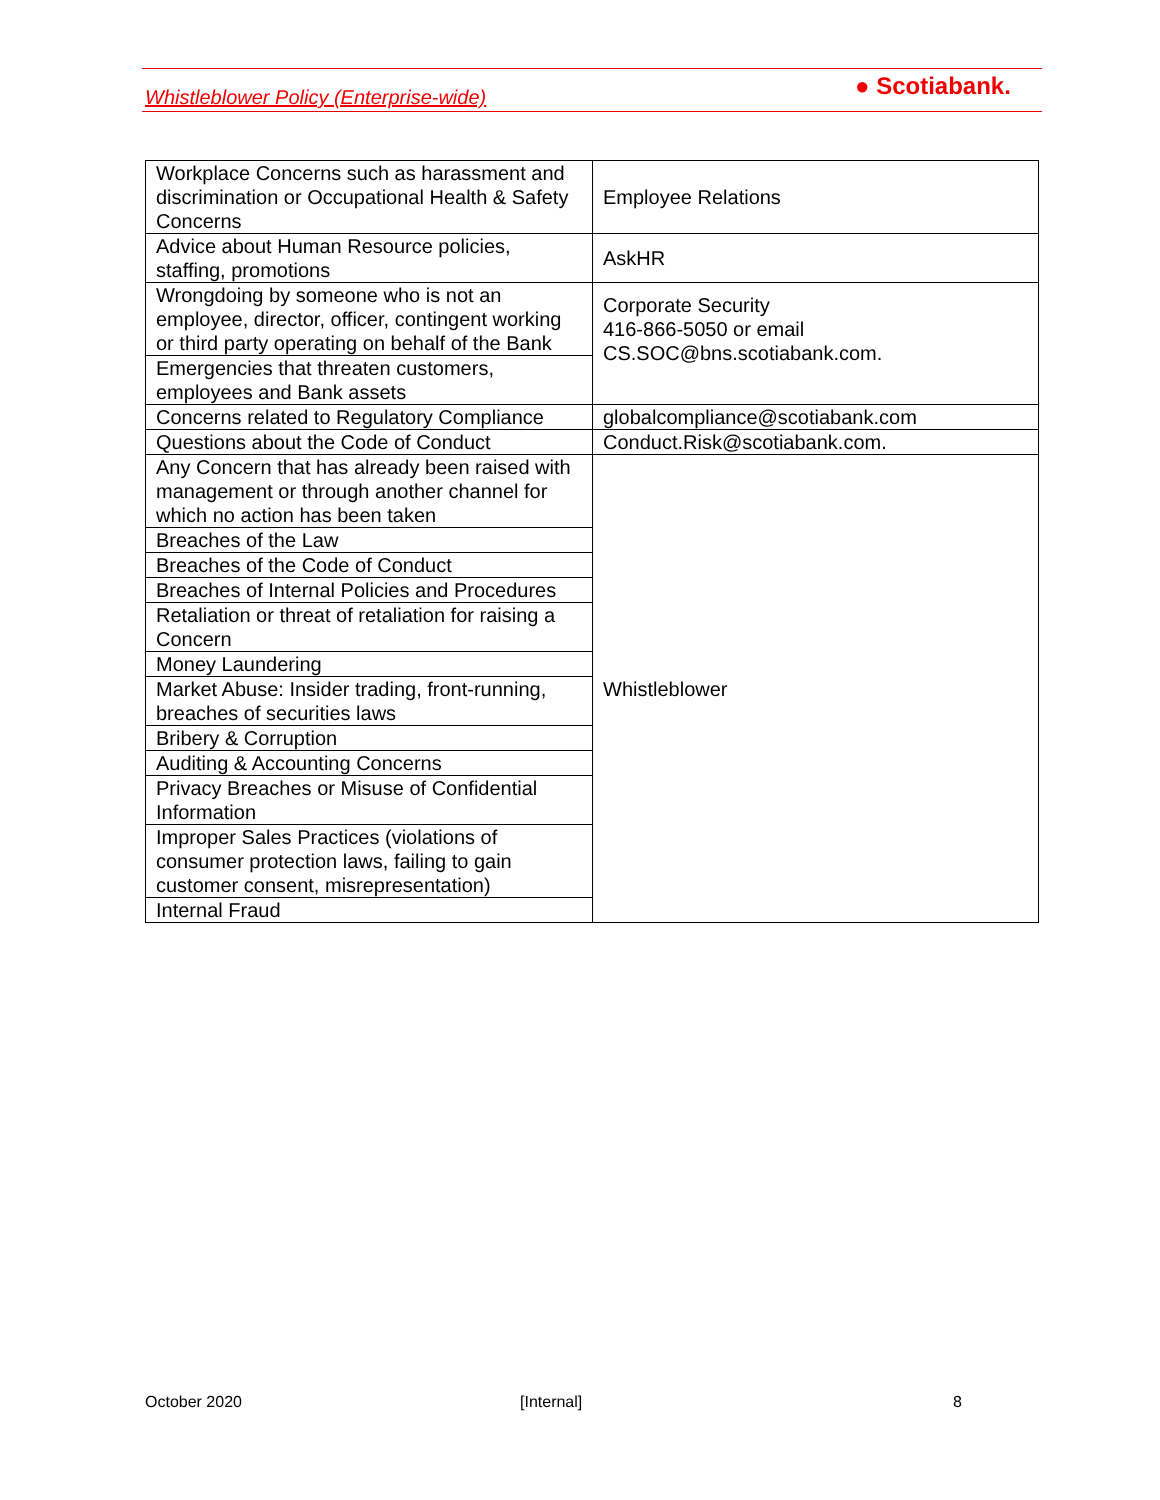Whistleblower Policy (Enterprise-wide)
● Scotiabank.
| Workplace Concerns such as harassment and discrimination or Occupational Health & Safety Concerns | Employee Relations |
| Advice about Human Resource policies, staffing, promotions | AskHR |
| Wrongdoing by someone who is not an employee, director, officer, contingent working or third party operating on behalf of the Bank | Corporate Security 416-866-5050 or email CS.SOC@bns.scotiabank.com. |
| Emergencies that threaten customers, employees and Bank assets | |
| Concerns related to Regulatory Compliance | globalcompliance@scotiabank.com |
| Questions about the Code of Conduct | Conduct.Risk@scotiabank.com. |
| Any Concern that has already been raised with management or through another channel for which no action has been taken | Whistleblower |
| Breaches of the Law | |
| Breaches of the Code of Conduct | |
| Breaches of Internal Policies and Procedures | |
| Retaliation or threat of retaliation for raising a Concern | |
| Money Laundering | |
| Market Abuse: Insider trading, front-running, breaches of securities laws | |
| Bribery & Corruption | |
| Auditing & Accounting Concerns | |
| Privacy Breaches or Misuse of Confidential Information | |
| Improper Sales Practices (violations of consumer protection laws, failing to gain customer consent, misrepresentation) | |
| Internal Fraud | |
October 2020 [Internal] 8